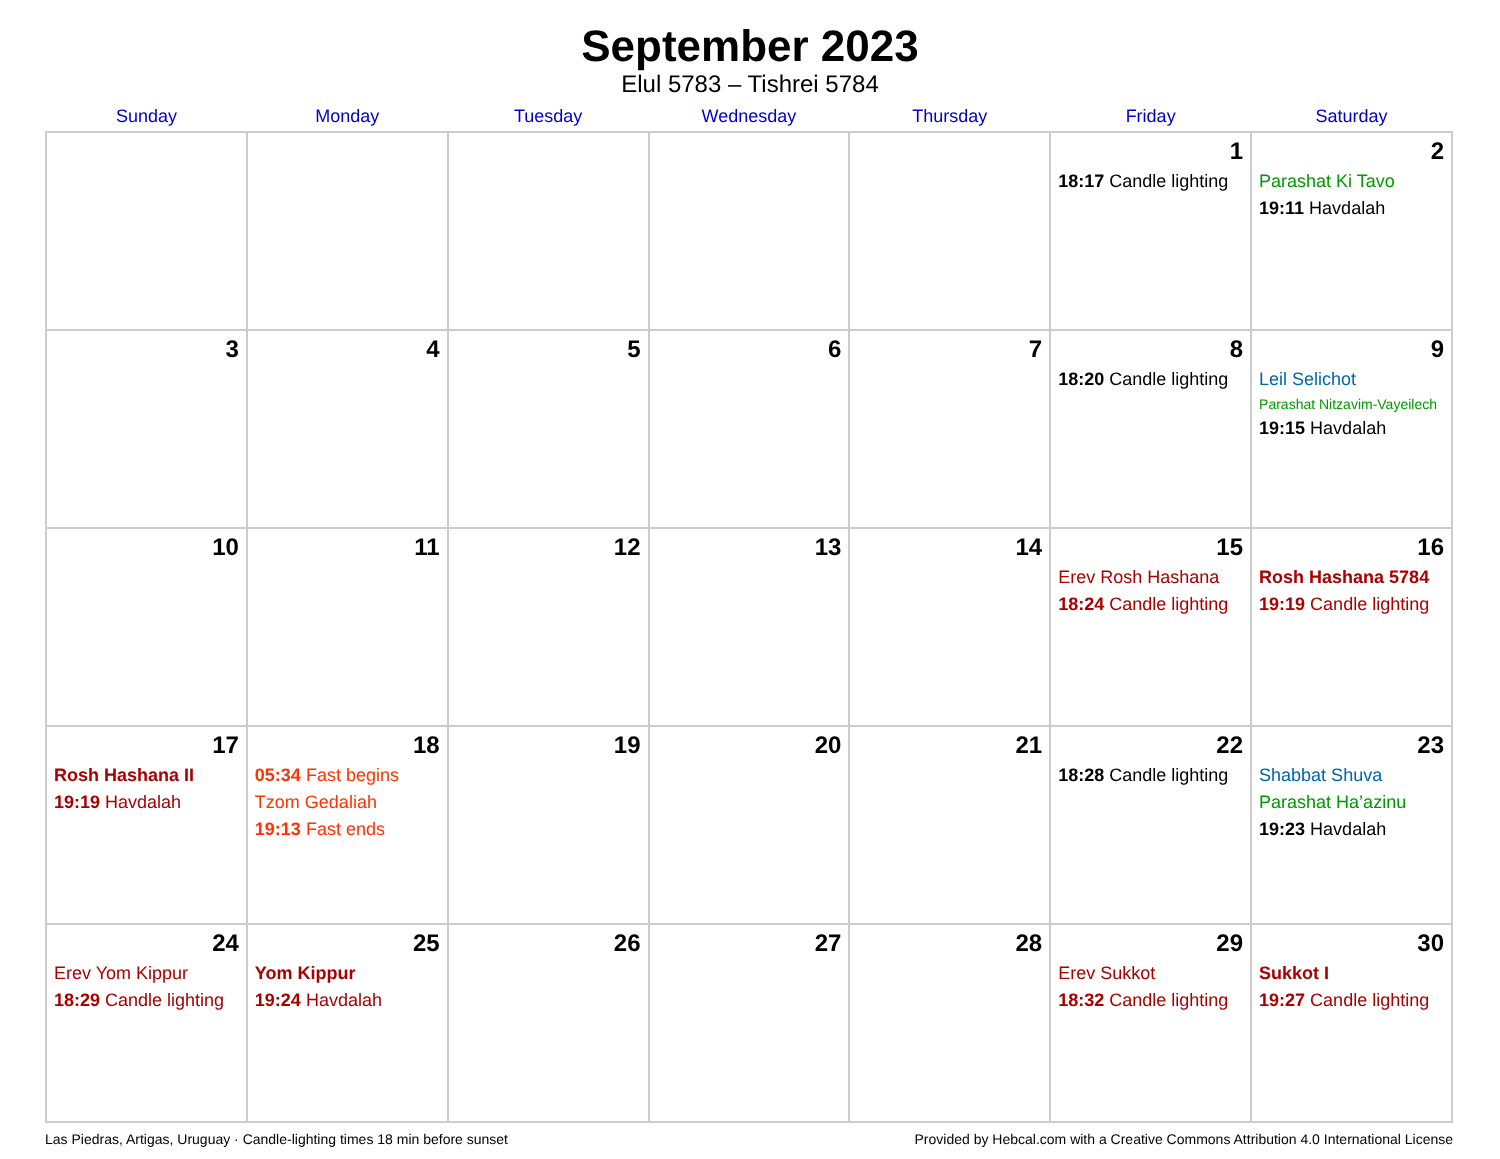September 2023
Elul 5783 – Tishrei 5784
| Sunday | Monday | Tuesday | Wednesday | Thursday | Friday | Saturday |
| --- | --- | --- | --- | --- | --- | --- |
| | | | | | 1 18:17 Candle lighting | 2 Parashat Ki Tavo 19:11 Havdalah |
| 3 | 4 | 5 | 6 | 7 | 8 18:20 Candle lighting | 9 Leil Selichot Parashat Nitzavim-Vayeilech 19:15 Havdalah |
| 10 | 11 | 12 | 13 | 14 | 15 Erev Rosh Hashana 18:24 Candle lighting | 16 Rosh Hashana 5784 19:19 Candle lighting |
| 17 Rosh Hashana II 19:19 Havdalah | 18 05:34 Fast begins Tzom Gedaliah 19:13 Fast ends | 19 | 20 | 21 | 22 18:28 Candle lighting | 23 Shabbat Shuva Parashat Ha’azinu 19:23 Havdalah |
| 24 Erev Yom Kippur 18:29 Candle lighting | 25 Yom Kippur 19:24 Havdalah | 26 | 27 | 28 | 29 Erev Sukkot 18:32 Candle lighting | 30 Sukkot I 19:27 Candle lighting |
Las Piedras, Artigas, Uruguay · Candle-lighting times 18 min before sunset Provided by Hebcal.com with a Creative Commons Attribution 4.0 International License